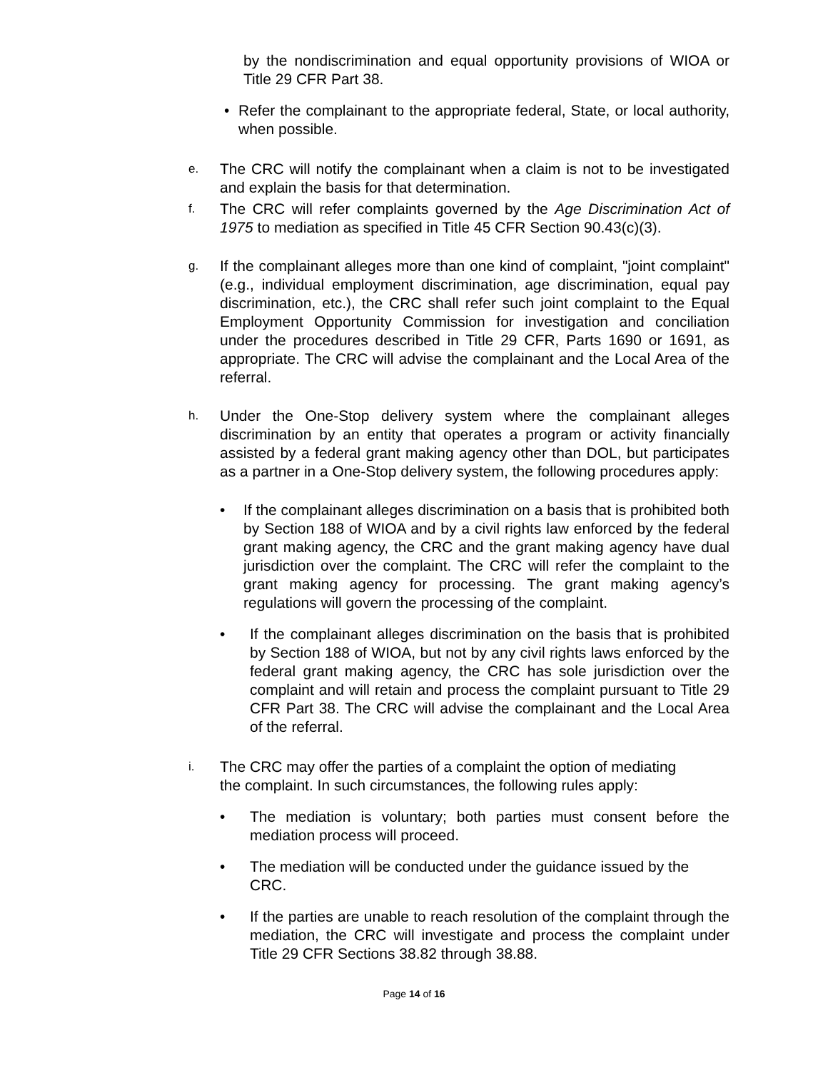by the nondiscrimination and equal opportunity provisions of WIOA or Title 29 CFR Part 38.
• Refer the complainant to the appropriate federal, State, or local authority, when possible.
e.
The CRC will notify the complainant when a claim is not to be investigated and explain the basis for that determination.
f.
The CRC will refer complaints governed by the Age Discrimination Act of 1975 to mediation as specified in Title 45 CFR Section 90.43(c)(3).
g.
If the complainant alleges more than one kind of complaint, "joint complaint" (e.g., individual employment discrimination, age discrimination, equal pay discrimination, etc.), the CRC shall refer such joint complaint to the Equal Employment Opportunity Commission for investigation and conciliation under the procedures described in Title 29 CFR, Parts 1690 or 1691, as appropriate. The CRC will advise the complainant and the Local Area of the referral.
h.
Under the One-Stop delivery system where the complainant alleges discrimination by an entity that operates a program or activity financially assisted by a federal grant making agency other than DOL, but participates as a partner in a One-Stop delivery system, the following procedures apply:
• If the complainant alleges discrimination on a basis that is prohibited both by Section 188 of WIOA and by a civil rights law enforced by the federal grant making agency, the CRC and the grant making agency have dual jurisdiction over the complaint. The CRC will refer the complaint to the grant making agency for processing. The grant making agency’s regulations will govern the processing of the complaint.
• If the complainant alleges discrimination on the basis that is prohibited by Section 188 of WIOA, but not by any civil rights laws enforced by the federal grant making agency, the CRC has sole jurisdiction over the complaint and will retain and process the complaint pursuant to Title 29 CFR Part 38. The CRC will advise the complainant and the Local Area of the referral.
i.
The CRC may offer the parties of a complaint the option of mediating
the complaint. In such circumstances, the following rules apply:
• The mediation is voluntary; both parties must consent before the mediation process will proceed.
• The mediation will be conducted under the guidance issued by the CRC.
• If the parties are unable to reach resolution of the complaint through the mediation, the CRC will investigate and process the complaint under Title 29 CFR Sections 38.82 through 38.88.
Page 14 of 16